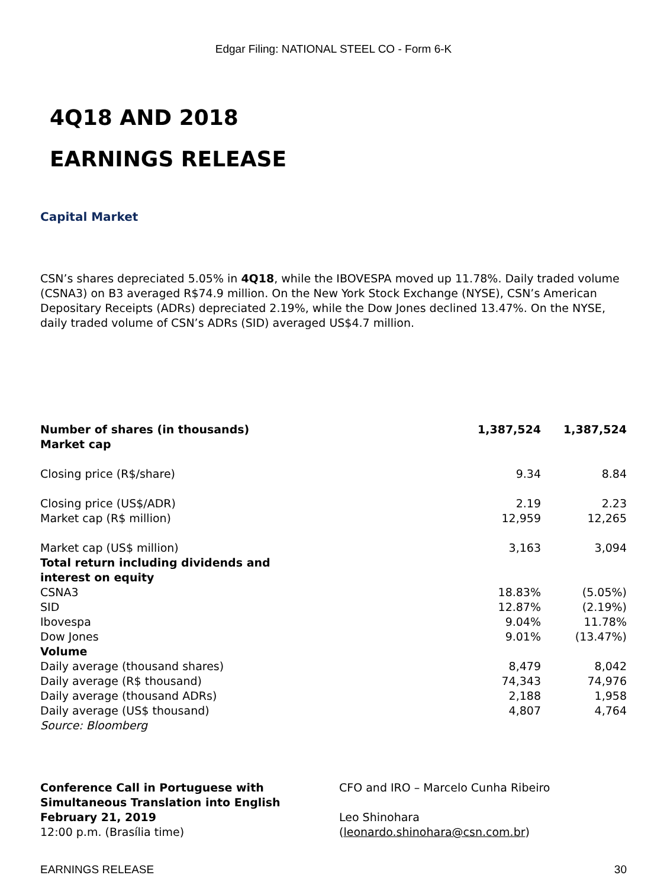Edgar Filing: NATIONAL STEEL CO - Form 6-K
4Q18 AND 2018
EARNINGS RELEASE
Capital Market
CSN’s shares depreciated 5.05% in 4Q18, while the IBOVESPA moved up 11.78%. Daily traded volume (CSNA3) on B3 averaged R$74.9 million. On the New York Stock Exchange (NYSE), CSN’s American Depositary Receipts (ADRs) depreciated 2.19%, while the Dow Jones declined 13.47%. On the NYSE, daily traded volume of CSN’s ADRs (SID) averaged US$4.7 million.
| Number of shares (in thousands) | 1,387,524 | 1,387,524 |
| Market cap | | |
| Closing price (R$/share) | 9.34 | 8.84 |
| Closing price (US$/ADR) | 2.19 | 2.23 |
| Market cap (R$ million) | 12,959 | 12,265 |
| Market cap (US$ million) | 3,163 | 3,094 |
| Total return including dividends and interest on equity | | |
| CSNA3 | 18.83% | (5.05%) |
| SID | 12.87% | (2.19%) |
| Ibovespa | 9.04% | 11.78% |
| Dow Jones | 9.01% | (13.47%) |
| Volume | | |
| Daily average (thousand shares) | 8,479 | 8,042 |
| Daily average (R$ thousand) | 74,343 | 74,976 |
| Daily average (thousand ADRs) | 2,188 | 1,958 |
| Daily average (US$ thousand) | 4,807 | 4,764 |
| Source: Bloomberg | | |
Conference Call in Portuguese with Simultaneous Translation into English
February 21, 2019
12:00 p.m. (Brasília time)
CFO and IRO – Marcelo Cunha Ribeiro
Leo Shinohara
(leonardo.shinohara@csn.com.br)
EARNINGS RELEASE 30